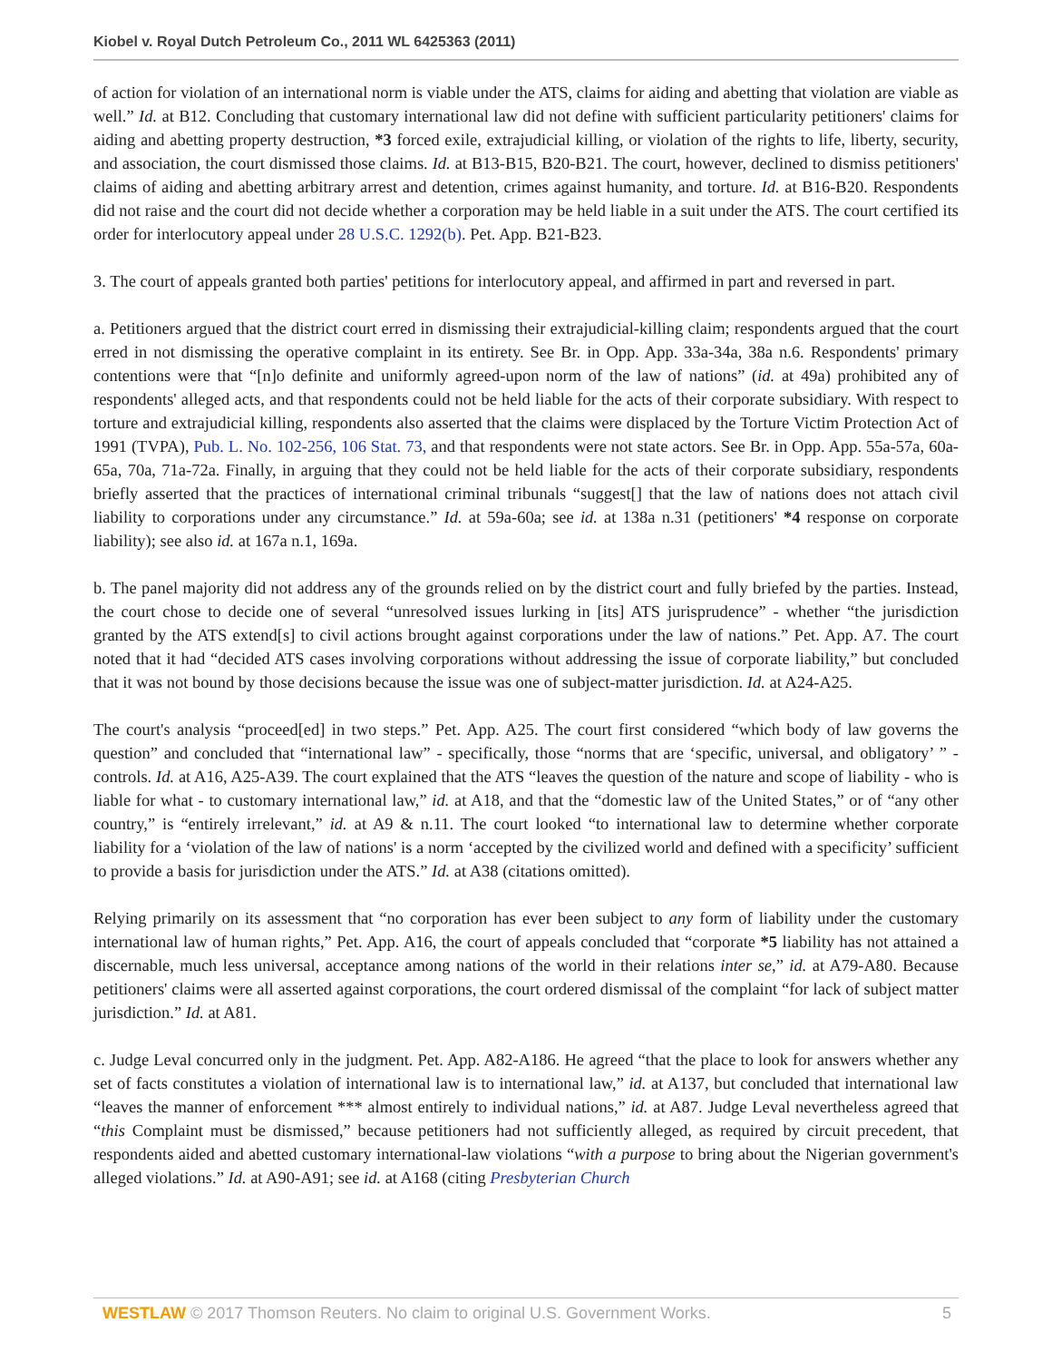Kiobel v. Royal Dutch Petroleum Co., 2011 WL 6425363 (2011)
of action for violation of an international norm is viable under the ATS, claims for aiding and abetting that violation are viable as well.” Id. at B12. Concluding that customary international law did not define with sufficient particularity petitioners' claims for aiding and abetting property destruction, *3 forced exile, extrajudicial killing, or violation of the rights to life, liberty, security, and association, the court dismissed those claims. Id. at B13-B15, B20-B21. The court, however, declined to dismiss petitioners' claims of aiding and abetting arbitrary arrest and detention, crimes against humanity, and torture. Id. at B16-B20. Respondents did not raise and the court did not decide whether a corporation may be held liable in a suit under the ATS. The court certified its order for interlocutory appeal under 28 U.S.C. 1292(b). Pet. App. B21-B23.
3. The court of appeals granted both parties' petitions for interlocutory appeal, and affirmed in part and reversed in part.
a. Petitioners argued that the district court erred in dismissing their extrajudicial-killing claim; respondents argued that the court erred in not dismissing the operative complaint in its entirety. See Br. in Opp. App. 33a-34a, 38a n.6. Respondents' primary contentions were that “[n]o definite and uniformly agreed-upon norm of the law of nations” (id. at 49a) prohibited any of respondents' alleged acts, and that respondents could not be held liable for the acts of their corporate subsidiary. With respect to torture and extrajudicial killing, respondents also asserted that the claims were displaced by the Torture Victim Protection Act of 1991 (TVPA), Pub. L. No. 102-256, 106 Stat. 73, and that respondents were not state actors. See Br. in Opp. App. 55a-57a, 60a-65a, 70a, 71a-72a. Finally, in arguing that they could not be held liable for the acts of their corporate subsidiary, respondents briefly asserted that the practices of international criminal tribunals “suggest[] that the law of nations does not attach civil liability to corporations under any circumstance.” Id. at 59a-60a; see id. at 138a n.31 (petitioners' *4 response on corporate liability); see also id. at 167a n.1, 169a.
b. The panel majority did not address any of the grounds relied on by the district court and fully briefed by the parties. Instead, the court chose to decide one of several “unresolved issues lurking in [its] ATS jurisprudence” - whether “the jurisdiction granted by the ATS extend[s] to civil actions brought against corporations under the law of nations.” Pet. App. A7. The court noted that it had “decided ATS cases involving corporations without addressing the issue of corporate liability,” but concluded that it was not bound by those decisions because the issue was one of subject-matter jurisdiction. Id. at A24-A25.
The court's analysis “proceed[ed] in two steps.” Pet. App. A25. The court first considered “which body of law governs the question” and concluded that “international law” - specifically, those “norms that are ‘specific, universal, and obligatory’ ” - controls. Id. at A16, A25-A39. The court explained that the ATS “leaves the question of the nature and scope of liability - who is liable for what - to customary international law,” id. at A18, and that the “domestic law of the United States,” or of “any other country,” is “entirely irrelevant,” id. at A9 & n.11. The court looked “to international law to determine whether corporate liability for a ‘violation of the law of nations' is a norm ‘accepted by the civilized world and defined with a specificity’ sufficient to provide a basis for jurisdiction under the ATS.” Id. at A38 (citations omitted).
Relying primarily on its assessment that “no corporation has ever been subject to any form of liability under the customary international law of human rights,” Pet. App. A16, the court of appeals concluded that “corporate *5 liability has not attained a discernable, much less universal, acceptance among nations of the world in their relations inter se,” id. at A79-A80. Because petitioners' claims were all asserted against corporations, the court ordered dismissal of the complaint “for lack of subject matter jurisdiction.” Id. at A81.
c. Judge Leval concurred only in the judgment. Pet. App. A82-A186. He agreed “that the place to look for answers whether any set of facts constitutes a violation of international law is to international law,” id. at A137, but concluded that international law “leaves the manner of enforcement *** almost entirely to individual nations,” id. at A87. Judge Leval nevertheless agreed that “this Complaint must be dismissed,” because petitioners had not sufficiently alleged, as required by circuit precedent, that respondents aided and abetted customary international-law violations “with a purpose to bring about the Nigerian government's alleged violations.” Id. at A90-A91; see id. at A168 (citing Presbyterian Church
WESTLAW © 2017 Thomson Reuters. No claim to original U.S. Government Works. 5